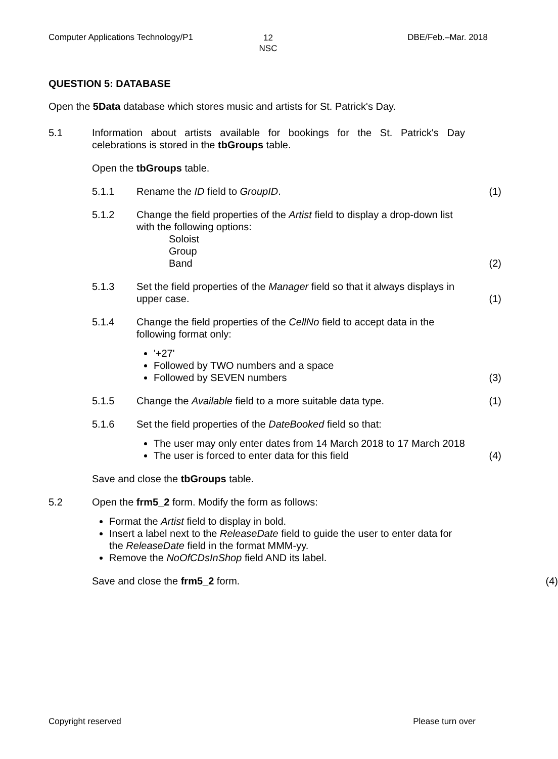Computer Applications Technology/P1
12
NSC
DBE/Feb.–Mar. 2018
QUESTION 5: DATABASE
Open the 5Data database which stores music and artists for St. Patrick's Day.
5.1 Information about artists available for bookings for the St. Patrick's Day celebrations is stored in the tbGroups table.
Open the tbGroups table.
5.1.1 Rename the ID field to GroupID. (1)
5.1.2 Change the field properties of the Artist field to display a drop-down list with the following options:
Soloist
Group
Band
(2)
5.1.3 Set the field properties of the Manager field so that it always displays in upper case.
(1)
5.1.4 Change the field properties of the CellNo field to accept data in the following format only:
'+27'
Followed by TWO numbers and a space
Followed by SEVEN numbers
(3)
5.1.5 Change the Available field to a more suitable data type.
(1)
5.1.6 Set the field properties of the DateBooked field so that:
The user may only enter dates from 14 March 2018 to 17 March 2018
The user is forced to enter data for this field
(4)
Save and close the tbGroups table.
5.2 Open the frm5_2 form. Modify the form as follows:
Format the Artist field to display in bold.
Insert a label next to the ReleaseDate field to guide the user to enter data for the ReleaseDate field in the format MMM-yy.
Remove the NoOfCDsInShop field AND its label.
Save and close the frm5_2 form. (4)
Copyright reserved Please turn over